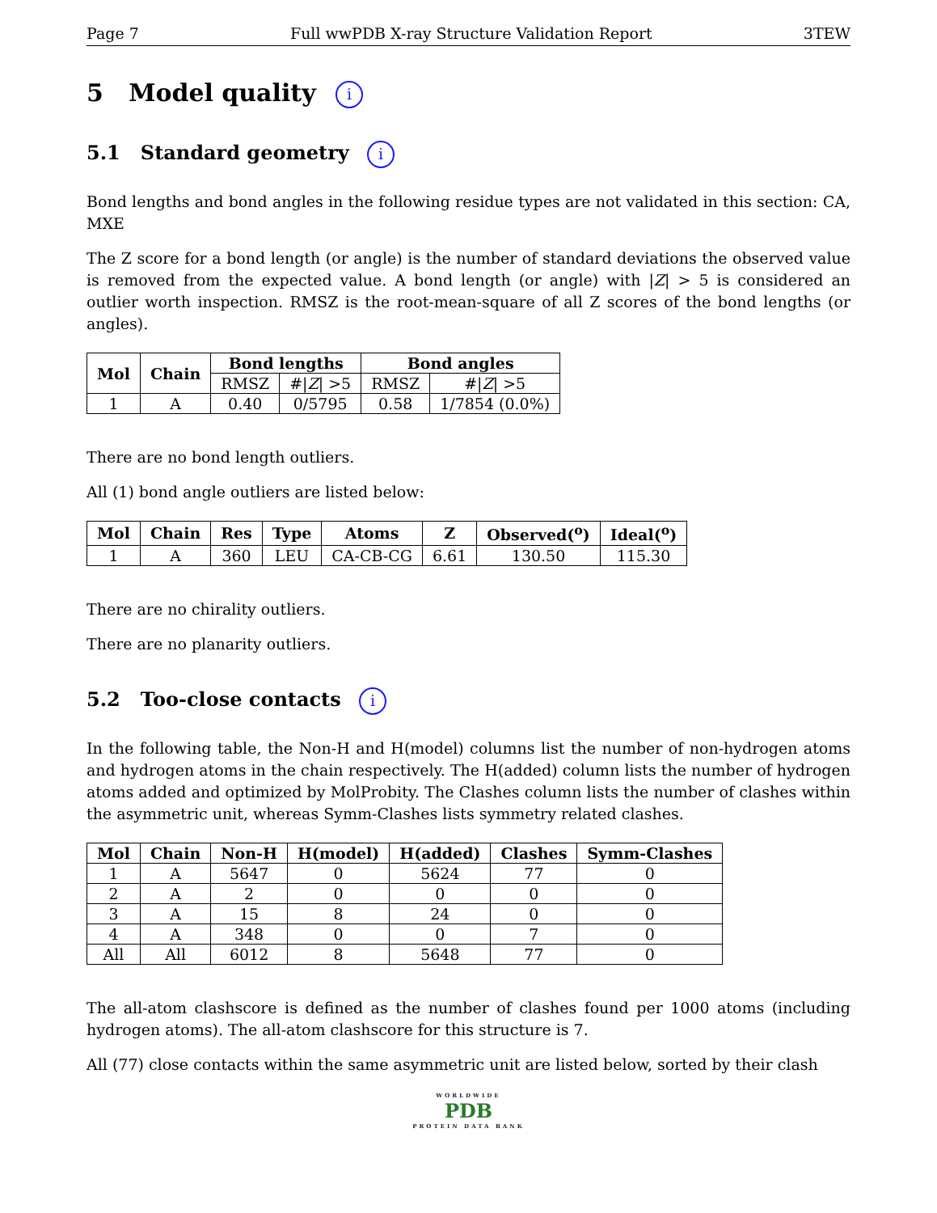Page 7 Full wwPDB X-ray Structure Validation Report 3TEW
5 Model quality i
5.1 Standard geometry i
Bond lengths and bond angles in the following residue types are not validated in this section: CA, MXE
The Z score for a bond length (or angle) is the number of standard deviations the observed value is removed from the expected value. A bond length (or angle) with |Z| > 5 is considered an outlier worth inspection. RMSZ is the root-mean-square of all Z scores of the bond lengths (or angles).
| Mol | Chain | Bond lengths | | Bond angles | |
| --- | --- | --- | --- | --- | --- |
| | | RMSZ | #/ Z / >5 | RMSZ | #/ Z / >5 |
| 1 | A | 0.40 | 0/5795 | 0.58 | 1/7854 (0.0%) |
There are no bond length outliers.
All (1) bond angle outliers are listed below:
| Mol | Chain | Res | Type | Atoms | Z | Observed(<sup>o</sup>) | Ideal(<sup>o</sup>) |
| --- | --- | --- | --- | --- | --- | --- | --- |
| 1 | A | 360 | LEU | CA-CB-CG | 6.61 | 130.50 | 115.30 |
There are no chirality outliers.
There are no planarity outliers.
5.2 Too-close contacts i
In the following table, the Non-H and H(model) columns list the number of non-hydrogen atoms and hydrogen atoms in the chain respectively. The H(added) column lists the number of hydrogen atoms added and optimized by MolProbity. The Clashes column lists the number of clashes within the asymmetric unit, whereas Symm-Clashes lists symmetry related clashes.
| Mol | Chain | Non-H | H(model) | H(added) | Clashes | Symm-Clashes |
| --- | --- | --- | --- | --- | --- | --- |
| 1 | A | 5647 | 0 | 5624 | 77 | 0 |
| 2 | A | 2 | 0 | 0 | 0 | 0 |
| 3 | A | 15 | 8 | 24 | 0 | 0 |
| 4 | A | 348 | 0 | 0 | 7 | 0 |
| All | All | 6012 | 8 | 5648 | 77 | 0 |
The all-atom clashscore is defined as the number of clashes found per 1000 atoms (including hydrogen atoms). The all-atom clashscore for this structure is 7.
All (77) close contacts within the same asymmetric unit are listed below, sorted by their clash
WORLDWIDE
PDB
PROTEIN DATA BANK